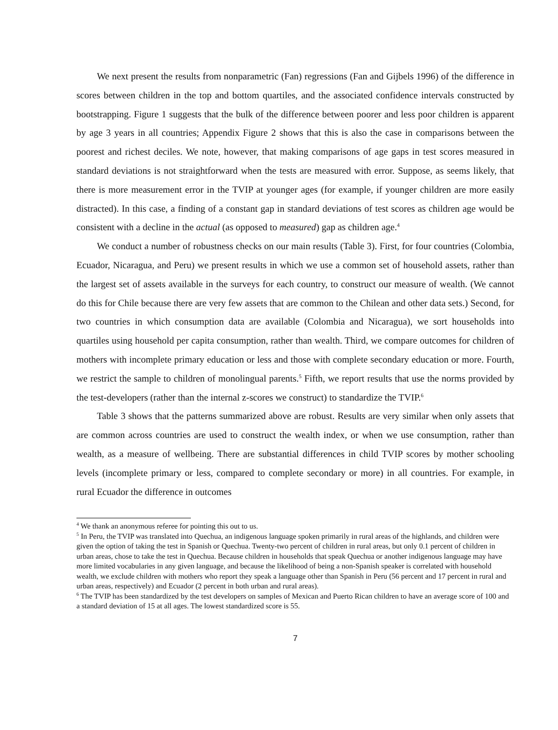We next present the results from nonparametric (Fan) regressions (Fan and Gijbels 1996) of the difference in scores between children in the top and bottom quartiles, and the associated confidence intervals constructed by bootstrapping. Figure 1 suggests that the bulk of the difference between poorer and less poor children is apparent by age 3 years in all countries; Appendix Figure 2 shows that this is also the case in comparisons between the poorest and richest deciles. We note, however, that making comparisons of age gaps in test scores measured in standard deviations is not straightforward when the tests are measured with error. Suppose, as seems likely, that there is more measurement error in the TVIP at younger ages (for example, if younger children are more easily distracted). In this case, a finding of a constant gap in standard deviations of test scores as children age would be consistent with a decline in the actual (as opposed to measured) gap as children age.<sup>4</sup>
We conduct a number of robustness checks on our main results (Table 3). First, for four countries (Colombia, Ecuador, Nicaragua, and Peru) we present results in which we use a common set of household assets, rather than the largest set of assets available in the surveys for each country, to construct our measure of wealth. (We cannot do this for Chile because there are very few assets that are common to the Chilean and other data sets.) Second, for two countries in which consumption data are available (Colombia and Nicaragua), we sort households into quartiles using household per capita consumption, rather than wealth. Third, we compare outcomes for children of mothers with incomplete primary education or less and those with complete secondary education or more. Fourth, we restrict the sample to children of monolingual parents.<sup>5</sup> Fifth, we report results that use the norms provided by the test-developers (rather than the internal z-scores we construct) to standardize the TVIP.<sup>6</sup>
Table 3 shows that the patterns summarized above are robust. Results are very similar when only assets that are common across countries are used to construct the wealth index, or when we use consumption, rather than wealth, as a measure of wellbeing. There are substantial differences in child TVIP scores by mother schooling levels (incomplete primary or less, compared to complete secondary or more) in all countries. For example, in rural Ecuador the difference in outcomes
<sup>4</sup> We thank an anonymous referee for pointing this out to us.
<sup>5</sup> In Peru, the TVIP was translated into Quechua, an indigenous language spoken primarily in rural areas of the highlands, and children were given the option of taking the test in Spanish or Quechua. Twenty-two percent of children in rural areas, but only 0.1 percent of children in urban areas, chose to take the test in Quechua. Because children in households that speak Quechua or another indigenous language may have more limited vocabularies in any given language, and because the likelihood of being a non-Spanish speaker is correlated with household wealth, we exclude children with mothers who report they speak a language other than Spanish in Peru (56 percent and 17 percent in rural and urban areas, respectively) and Ecuador (2 percent in both urban and rural areas).
<sup>6</sup> The TVIP has been standardized by the test developers on samples of Mexican and Puerto Rican children to have an average score of 100 and a standard deviation of 15 at all ages. The lowest standardized score is 55.
7